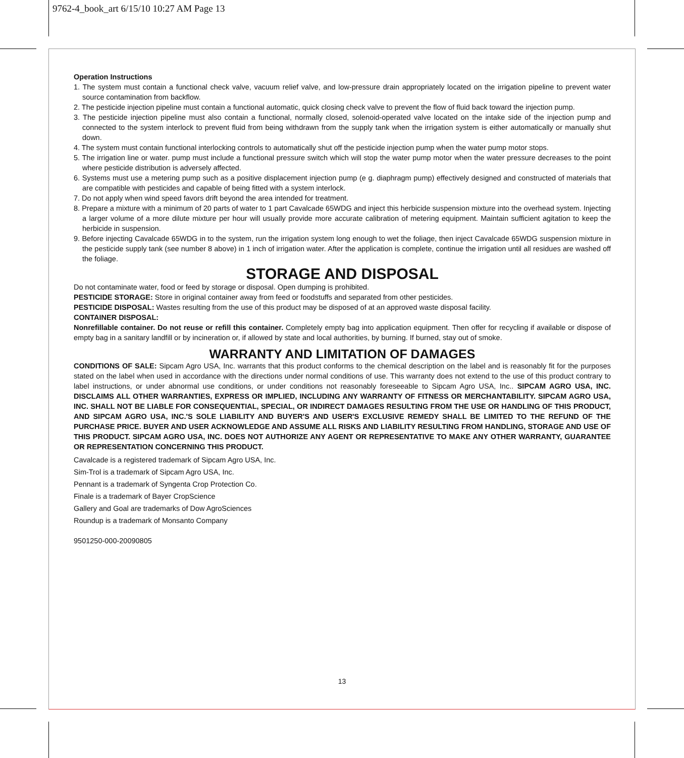9762-4_book_art 6/15/10 10:27 AM Page 13
Operation Instructions
1. The system must contain a functional check valve, vacuum relief valve, and low-pressure drain appropriately located on the irrigation pipeline to prevent water source contamination from backflow.
2. The pesticide injection pipeline must contain a functional automatic, quick closing check valve to prevent the flow of fluid back toward the injection pump.
3. The pesticide injection pipeline must also contain a functional, normally closed, solenoid-operated valve located on the intake side of the injection pump and connected to the system interlock to prevent fluid from being withdrawn from the supply tank when the irrigation system is either automatically or manually shut down.
4. The system must contain functional interlocking controls to automatically shut off the pesticide injection pump when the water pump motor stops.
5. The irrigation line or water. pump must include a functional pressure switch which will stop the water pump motor when the water pressure decreases to the point where pesticide distribution is adversely affected.
6. Systems must use a metering pump such as a positive displacement injection pump (e g. diaphragm pump) effectively designed and constructed of materials that are compatible with pesticides and capable of being fitted with a system interlock.
7. Do not apply when wind speed favors drift beyond the area intended for treatment.
8. Prepare a mixture with a minimum of 20 parts of water to 1 part Cavalcade 65WDG and inject this herbicide suspension mixture into the overhead system. Injecting a larger volume of a more dilute mixture per hour will usually provide more accurate calibration of metering equipment. Maintain sufficient agitation to keep the herbicide in suspension.
9. Before injecting Cavalcade 65WDG in to the system, run the irrigation system long enough to wet the foliage, then inject Cavalcade 65WDG suspension mixture in the pesticide supply tank (see number 8 above) in 1 inch of irrigation water. After the application is complete, continue the irrigation until all residues are washed off the foliage.
STORAGE AND DISPOSAL
Do not contaminate water, food or feed by storage or disposal. Open dumping is prohibited.
PESTICIDE STORAGE: Store in original container away from feed or foodstuffs and separated from other pesticides.
PESTICIDE DISPOSAL: Wastes resulting from the use of this product may be disposed of at an approved waste disposal facility.
CONTAINER DISPOSAL:
Nonrefillable container. Do not reuse or refill this container. Completely empty bag into application equipment. Then offer for recycling if available or dispose of empty bag in a sanitary landfill or by incineration or, if allowed by state and local authorities, by burning. If burned, stay out of smoke.
WARRANTY AND LIMITATION OF DAMAGES
CONDITIONS OF SALE: Sipcam Agro USA, Inc. warrants that this product conforms to the chemical description on the label and is reasonably fit for the purposes stated on the label when used in accordance with the directions under normal conditions of use. This warranty does not extend to the use of this product contrary to label instructions, or under abnormal use conditions, or under conditions not reasonably foreseeable to Sipcam Agro USA, Inc.. SIPCAM AGRO USA, INC. DISCLAIMS ALL OTHER WARRANTIES, EXPRESS OR IMPLIED, INCLUDING ANY WARRANTY OF FITNESS OR MERCHANTABILITY. SIPCAM AGRO USA, INC. SHALL NOT BE LIABLE FOR CONSEQUENTIAL, SPECIAL, OR INDIRECT DAMAGES RESULTING FROM THE USE OR HANDLING OF THIS PRODUCT, AND SIPCAM AGRO USA, INC.'S SOLE LIABILITY AND BUYER'S AND USER'S EXCLUSIVE REMEDY SHALL BE LIMITED TO THE REFUND OF THE PURCHASE PRICE. BUYER AND USER ACKNOWLEDGE AND ASSUME ALL RISKS AND LIABILITY RESULTING FROM HANDLING, STORAGE AND USE OF THIS PRODUCT. SIPCAM AGRO USA, INC. DOES NOT AUTHORIZE ANY AGENT OR REPRESENTATIVE TO MAKE ANY OTHER WARRANTY, GUARANTEE OR REPRESENTATION CONCERNING THIS PRODUCT.
Cavalcade is a registered trademark of Sipcam Agro USA, Inc.
Sim-Trol is a trademark of Sipcam Agro USA, Inc.
Pennant is a trademark of Syngenta Crop Protection Co.
Finale is a trademark of Bayer CropScience
Gallery and Goal are trademarks of Dow AgroSciences
Roundup is a trademark of Monsanto Company
9501250-000-20090805
13